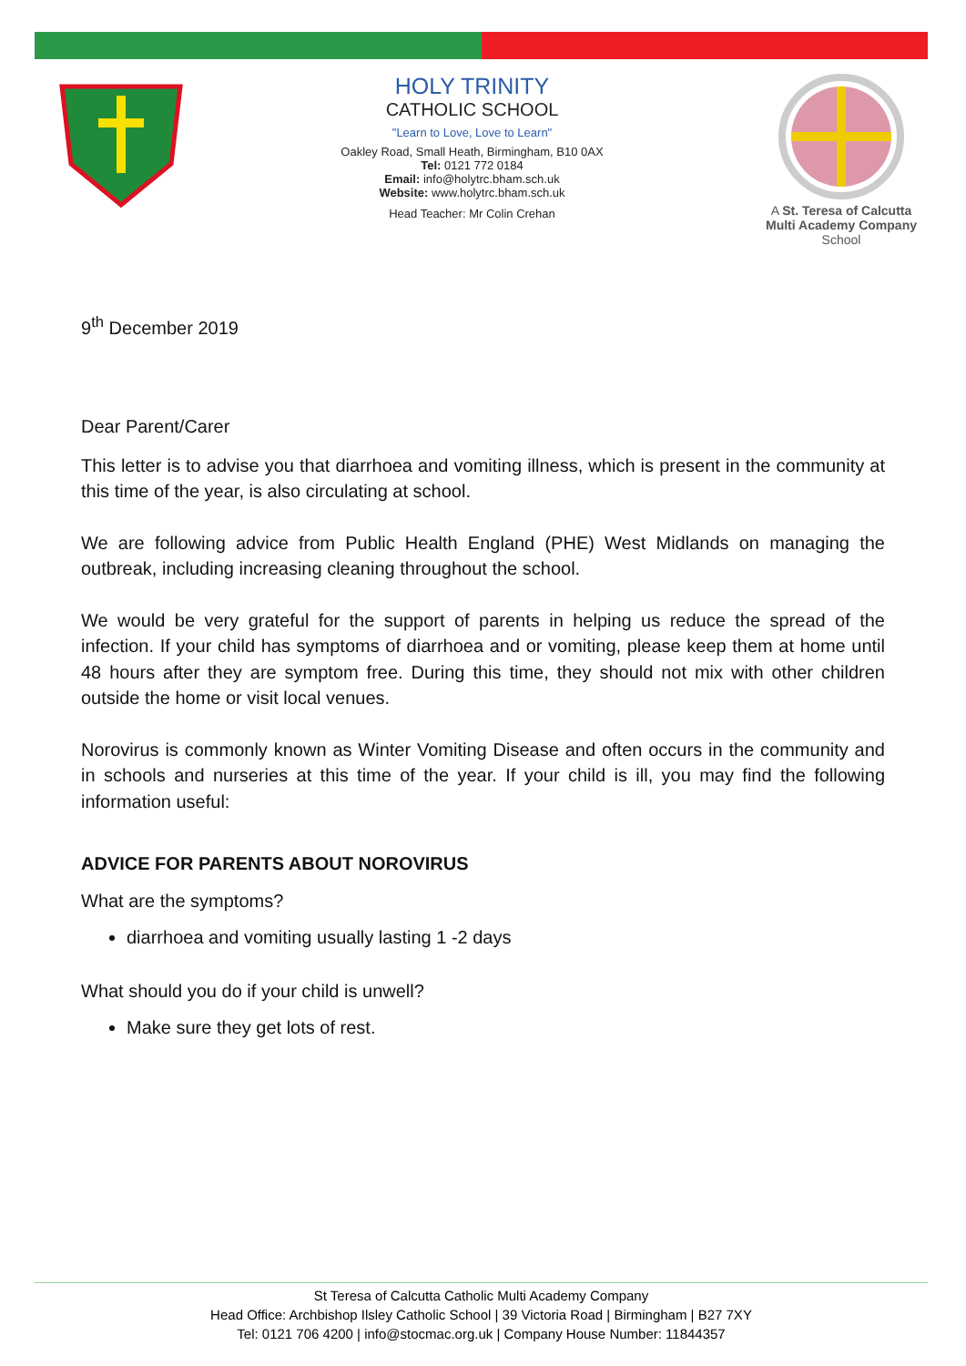HOLY TRINITY
CATHOLIC SCHOOL
"Learn to Love, Love to Learn"
Oakley Road, Small Heath, Birmingham, B10 0AX
Tel: 0121 772 0184
Email: info@holytrc.bham.sch.uk
Website: www.holytrc.bham.sch.uk
Head Teacher: Mr Colin Crehan
A St. Teresa of Calcutta
Multi Academy Company
School
9<sup>th</sup> December 2019
Dear Parent/Carer
This letter is to advise you that diarrhoea and vomiting illness, which is present in the community at this time of the year, is also circulating at school.
We are following advice from Public Health England (PHE) West Midlands on managing the outbreak, including increasing cleaning throughout the school.
We would be very grateful for the support of parents in helping us reduce the spread of the infection. If your child has symptoms of diarrhoea and or vomiting, please keep them at home until 48 hours after they are symptom free. During this time, they should not mix with other children outside the home or visit local venues.
Norovirus is commonly known as Winter Vomiting Disease and often occurs in the community and in schools and nurseries at this time of the year. If your child is ill, you may find the following information useful:
ADVICE FOR PARENTS ABOUT NOROVIRUS
What are the symptoms?
diarrhoea and vomiting usually lasting 1 -2 days
What should you do if your child is unwell?
Make sure they get lots of rest.
St Teresa of Calcutta Catholic Multi Academy Company
Head Office: Archbishop Ilsley Catholic School | 39 Victoria Road | Birmingham | B27 7XY
Tel: 0121 706 4200 | info@stocmac.org.uk | Company House Number: 11844357